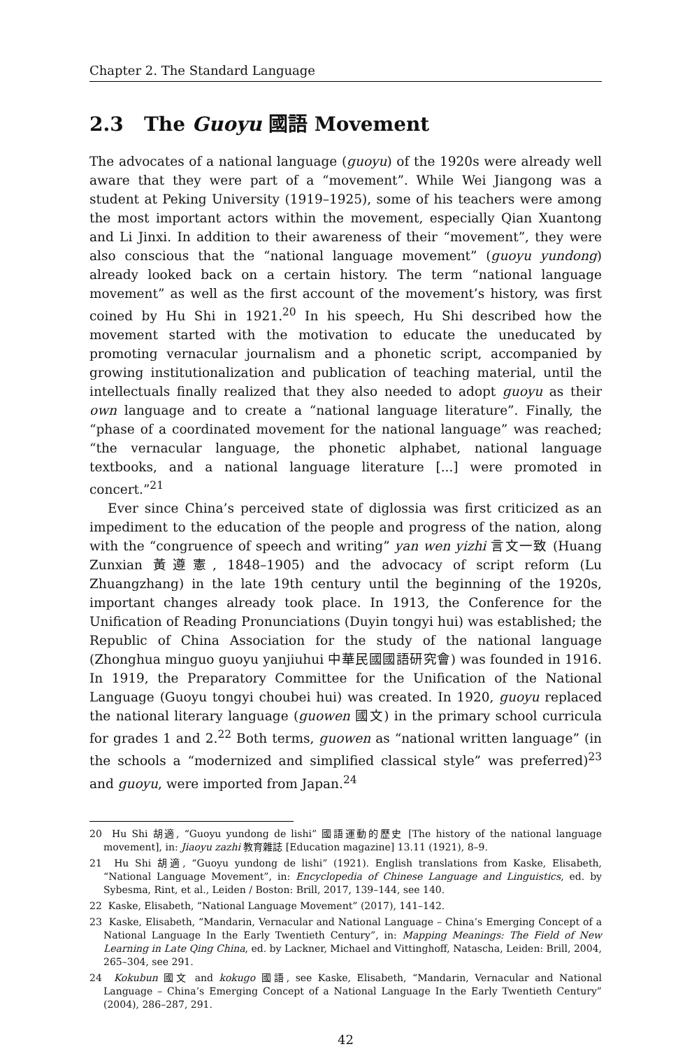Chapter 2. The Standard Language
2.3 The Guoyu 國語 Movement
The advocates of a national language (guoyu) of the 1920s were already well aware that they were part of a “movement”. While Wei Jiangong was a student at Peking University (1919–1925), some of his teachers were among the most important actors within the movement, especially Qian Xuantong and Li Jinxi. In addition to their awareness of their “movement”, they were also conscious that the “national language movement” (guoyu yundong) already looked back on a certain history. The term “national language movement” as well as the first account of the movement’s history, was first coined by Hu Shi in 1921.<sup>20</sup> In his speech, Hu Shi described how the movement started with the motivation to educate the uneducated by promoting vernacular journalism and a phonetic script, accompanied by growing institutionalization and publication of teaching material, until the intellectuals finally realized that they also needed to adopt guoyu as their own language and to create a “national language literature”. Finally, the “phase of a coordinated movement for the national language” was reached; “the vernacular language, the phonetic alphabet, national language textbooks, and a national language literature [...] were promoted in concert.”<sup>21</sup>
Ever since China’s perceived state of diglossia was first criticized as an impediment to the education of the people and progress of the nation, along with the “congruence of speech and writing” yan wen yizhi 言文一致 (Huang Zunxian 黃遵憲, 1848–1905) and the advocacy of script reform (Lu Zhuangzhang) in the late 19th century until the beginning of the 1920s, important changes already took place. In 1913, the Conference for the Unification of Reading Pronunciations (Duyin tongyi hui) was established; the Republic of China Association for the study of the national language (Zhonghua minguo guoyu yanjiuhui 中華民國國語研究會) was founded in 1916. In 1919, the Preparatory Committee for the Unification of the National Language (Guoyu tongyi choubei hui) was created. In 1920, guoyu replaced the national literary language (guowen 國文) in the primary school curricula for grades 1 and 2.<sup>22</sup> Both terms, guowen as “national written language” (in the schools a “modernized and simplified classical style” was preferred)<sup>23</sup> and guoyu, were imported from Japan.<sup>24</sup>
20 Hu Shi 胡適, “Guoyu yundong de lishi” 國語運動的歷史 [The history of the national language movement], in: Jiaoyu zazhi 教育雜誌 [Education magazine] 13.11 (1921), 8–9.
21 Hu Shi 胡適, “Guoyu yundong de lishi” (1921). English translations from Kaske, Elisabeth, “National Language Movement”, in: Encyclopedia of Chinese Language and Linguistics, ed. by Sybesma, Rint, et al., Leiden / Boston: Brill, 2017, 139–144, see 140.
22 Kaske, Elisabeth, “National Language Movement” (2017), 141–142.
23 Kaske, Elisabeth, “Mandarin, Vernacular and National Language – China’s Emerging Concept of a National Language In the Early Twentieth Century”, in: Mapping Meanings: The Field of New Learning in Late Qing China, ed. by Lackner, Michael and Vittinghoff, Natascha, Leiden: Brill, 2004, 265–304, see 291.
24 Kokubun 國文 and kokugo 國語, see Kaske, Elisabeth, “Mandarin, Vernacular and National Language – China’s Emerging Concept of a National Language In the Early Twentieth Century” (2004), 286–287, 291.
42